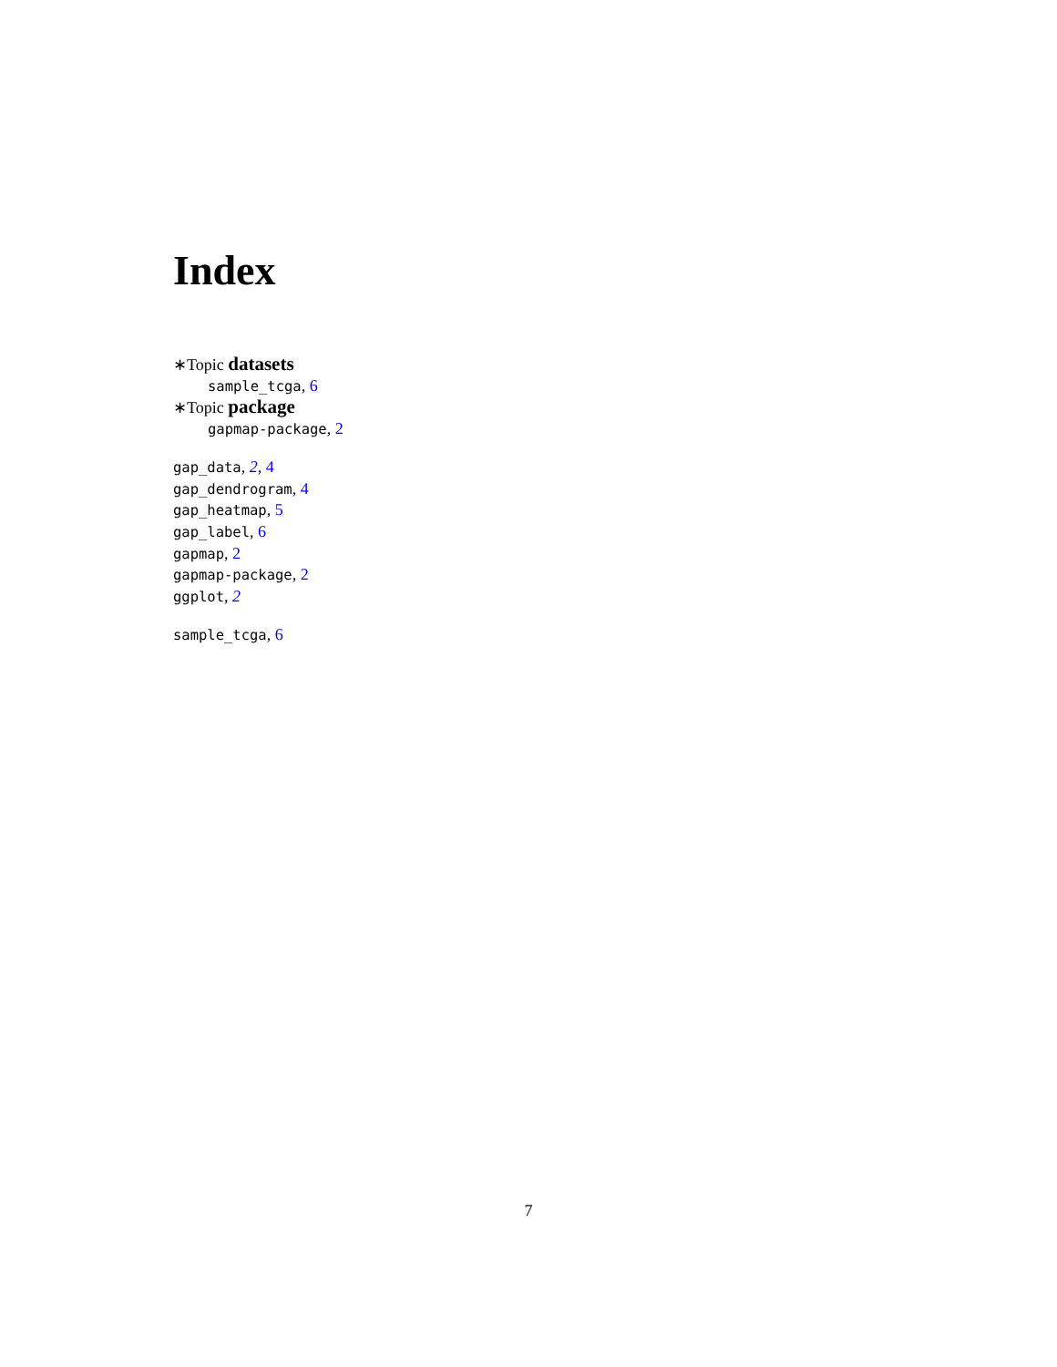Index
∗Topic datasets
sample_tcga, 6
∗Topic package
gapmap-package, 2
gap_data, 2, 4
gap_dendrogram, 4
gap_heatmap, 5
gap_label, 6
gapmap, 2
gapmap-package, 2
ggplot, 2
sample_tcga, 6
7